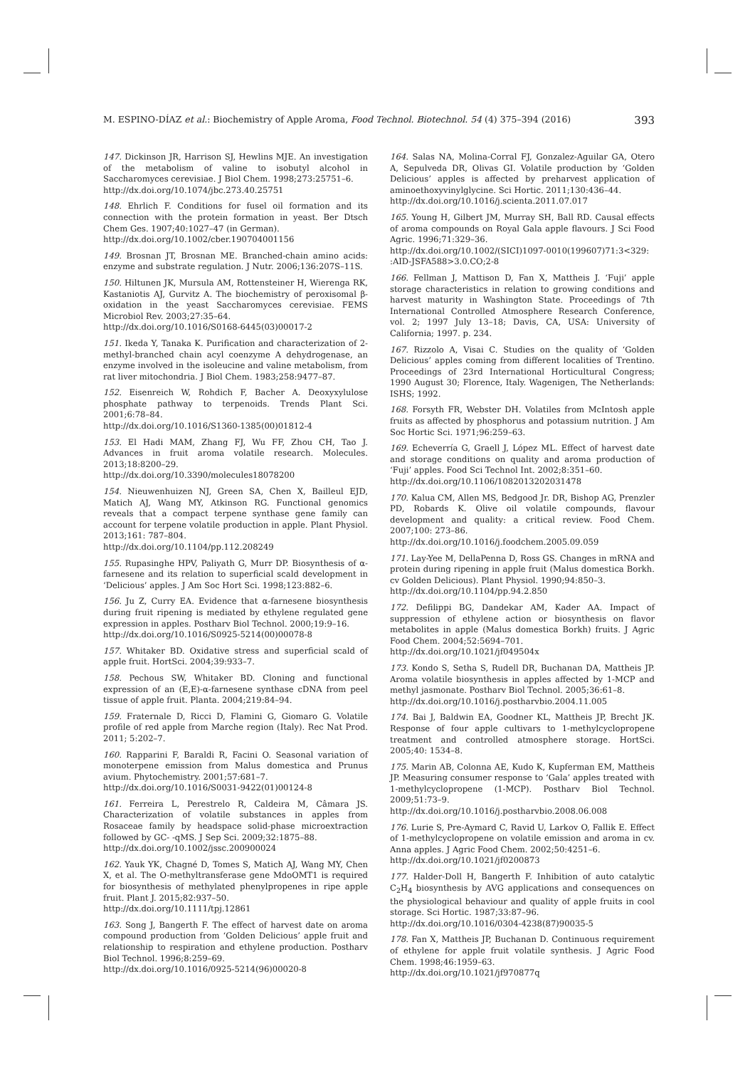M. ESPINO-DÍAZ et al.: Biochemistry of Apple Aroma, Food Technol. Biotechnol. 54 (4) 375–394 (2016) 393
147. Dickinson JR, Harrison SJ, Hewlins MJE. An investigation of the metabolism of valine to isobutyl alcohol in Saccharomyces cerevisiae. J Biol Chem. 1998;273:25751–6.
http://dx.doi.org/10.1074/jbc.273.40.25751
148. Ehrlich F. Conditions for fusel oil formation and its connection with the protein formation in yeast. Ber Dtsch Chem Ges. 1907;40:1027–47 (in German).
http://dx.doi.org/10.1002/cber.190704001156
149. Brosnan JT, Brosnan ME. Branched-chain amino acids: enzyme and substrate regulation. J Nutr. 2006;136:207S–11S.
150. Hiltunen JK, Mursula AM, Rottensteiner H, Wierenga RK, Kastaniotis AJ, Gurvitz A. The biochemistry of peroxisomal β-oxidation in the yeast Saccharomyces cerevisiae. FEMS Microbiol Rev. 2003;27:35–64.
http://dx.doi.org/10.1016/S0168-6445(03)00017-2
151. Ikeda Y, Tanaka K. Purification and characterization of 2-methyl-branched chain acyl coenzyme A dehydrogenase, an enzyme involved in the isoleucine and valine metabolism, from rat liver mitochondria. J Biol Chem. 1983;258:9477–87.
152. Eisenreich W, Rohdich F, Bacher A. Deoxyxylulose phosphate pathway to terpenoids. Trends Plant Sci. 2001;6:78–84.
http://dx.doi.org/10.1016/S1360-1385(00)01812-4
153. El Hadi MAM, Zhang FJ, Wu FF, Zhou CH, Tao J. Advances in fruit aroma volatile research. Molecules. 2013;18:8200–29.
http://dx.doi.org/10.3390/molecules18078200
154. Nieuwenhuizen NJ, Green SA, Chen X, Bailleul EJD, Matich AJ, Wang MY, Atkinson RG. Functional genomics reveals that a compact terpene synthase gene family can account for terpene volatile production in apple. Plant Physiol. 2013;161: 787–804.
http://dx.doi.org/10.1104/pp.112.208249
155. Rupasinghe HPV, Paliyath G, Murr DP. Biosynthesis of α-farnesene and its relation to superficial scald development in ‘Delicious’ apples. J Am Soc Hort Sci. 1998;123:882–6.
156. Ju Z, Curry EA. Evidence that α-farnesene biosynthesis during fruit ripening is mediated by ethylene regulated gene expression in apples. Postharv Biol Technol. 2000;19:9–16.
http://dx.doi.org/10.1016/S0925-5214(00)00078-8
157. Whitaker BD. Oxidative stress and superficial scald of apple fruit. HortSci. 2004;39:933–7.
158. Pechous SW, Whitaker BD. Cloning and functional expression of an (E,E)-α-farnesene synthase cDNA from peel tissue of apple fruit. Planta. 2004;219:84–94.
159. Fraternale D, Ricci D, Flamini G, Giomaro G. Volatile profile of red apple from Marche region (Italy). Rec Nat Prod. 2011; 5:202–7.
160. Rapparini F, Baraldi R, Facini O. Seasonal variation of monoterpene emission from Malus domestica and Prunus avium. Phytochemistry. 2001;57:681–7.
http://dx.doi.org/10.1016/S0031-9422(01)00124-8
161. Ferreira L, Perestrelo R, Caldeira M, Câmara JS. Characterization of volatile substances in apples from Rosaceae family by headspace solid-phase microextraction followed by GC- -qMS. J Sep Sci. 2009;32:1875–88.
http://dx.doi.org/10.1002/jssc.200900024
162. Yauk YK, Chagné D, Tomes S, Matich AJ, Wang MY, Chen X, et al. The O-methyltransferase gene MdoOMT1 is required for biosynthesis of methylated phenylpropenes in ripe apple fruit. Plant J. 2015;82:937–50.
http://dx.doi.org/10.1111/tpj.12861
163. Song J, Bangerth F. The effect of harvest date on aroma compound production from ‘Golden Delicious’ apple fruit and relationship to respiration and ethylene production. Postharv Biol Technol. 1996;8:259–69.
http://dx.doi.org/10.1016/0925-5214(96)00020-8
164. Salas NA, Molina-Corral FJ, Gonzalez-Aguilar GA, Otero A, Sepulveda DR, Olivas GI. Volatile production by ‘Golden Delicious’ apples is affected by preharvest application of aminoethoxyvinylglycine. Sci Hortic. 2011;130:436–44.
http://dx.doi.org/10.1016/j.scienta.2011.07.017
165. Young H, Gilbert JM, Murray SH, Ball RD. Causal effects of aroma compounds on Royal Gala apple flavours. J Sci Food Agric. 1996;71:329–36.
http://dx.doi.org/10.1002/(SICI)1097-0010(199607)71:3<329: :AID-JSFA588>3.0.CO;2-8
166. Fellman J, Mattison D, Fan X, Mattheis J. ‘Fuji’ apple storage characteristics in relation to growing conditions and harvest maturity in Washington State. Proceedings of 7th International Controlled Atmosphere Research Conference, vol. 2; 1997 July 13–18; Davis, CA, USA: University of California; 1997. p. 234.
167. Rizzolo A, Visai C. Studies on the quality of ‘Golden Delicious’ apples coming from different localities of Trentino. Proceedings of 23rd International Horticultural Congress; 1990 August 30; Florence, Italy. Wagenigen, The Netherlands: ISHS; 1992.
168. Forsyth FR, Webster DH. Volatiles from McIntosh apple fruits as affected by phosphorus and potassium nutrition. J Am Soc Hortic Sci. 1971;96:259–63.
169. Echeverría G, Graell J, López ML. Effect of harvest date and storage conditions on quality and aroma production of ‘Fuji’ apples. Food Sci Technol Int. 2002;8:351–60.
http://dx.doi.org/10.1106/1082013202031478
170. Kalua CM, Allen MS, Bedgood Jr. DR, Bishop AG, Prenzler PD, Robards K. Olive oil volatile compounds, flavour development and quality: a critical review. Food Chem. 2007;100: 273–86.
http://dx.doi.org/10.1016/j.foodchem.2005.09.059
171. Lay-Yee M, DellaPenna D, Ross GS. Changes in mRNA and protein during ripening in apple fruit (Malus domestica Borkh. cv Golden Delicious). Plant Physiol. 1990;94:850–3.
http://dx.doi.org/10.1104/pp.94.2.850
172. Defilippi BG, Dandekar AM, Kader AA. Impact of suppression of ethylene action or biosynthesis on flavor metabolites in apple (Malus domestica Borkh) fruits. J Agric Food Chem. 2004;52:5694–701.
http://dx.doi.org/10.1021/jf049504x
173. Kondo S, Setha S, Rudell DR, Buchanan DA, Mattheis JP. Aroma volatile biosynthesis in apples affected by 1-MCP and methyl jasmonate. Postharv Biol Technol. 2005;36:61–8.
http://dx.doi.org/10.1016/j.postharvbio.2004.11.005
174. Bai J, Baldwin EA, Goodner KL, Mattheis JP, Brecht JK. Response of four apple cultivars to 1-methylcyclopropene treatment and controlled atmosphere storage. HortSci. 2005;40: 1534–8.
175. Marin AB, Colonna AE, Kudo K, Kupferman EM, Mattheis JP. Measuring consumer response to ‘Gala’ apples treated with 1-methylcyclopropene (1-MCP). Postharv Biol Technol. 2009;51:73–9.
http://dx.doi.org/10.1016/j.postharvbio.2008.06.008
176. Lurie S, Pre-Aymard C, Ravid U, Larkov O, Fallik E. Effect of 1-methylcyclopropene on volatile emission and aroma in cv. Anna apples. J Agric Food Chem. 2002;50:4251–6.
http://dx.doi.org/10.1021/jf0200873
177. Halder-Doll H, Bangerth F. Inhibition of auto catalytic C<sub>2</sub>H<sub>4</sub> biosynthesis by AVG applications and consequences on the physiological behaviour and quality of apple fruits in cool storage. Sci Hortic. 1987;33:87–96.
http://dx.doi.org/10.1016/0304-4238(87)90035-5
178. Fan X, Mattheis JP, Buchanan D. Continuous requirement of ethylene for apple fruit volatile synthesis. J Agric Food Chem. 1998;46:1959–63.
http://dx.doi.org/10.1021/jf970877q